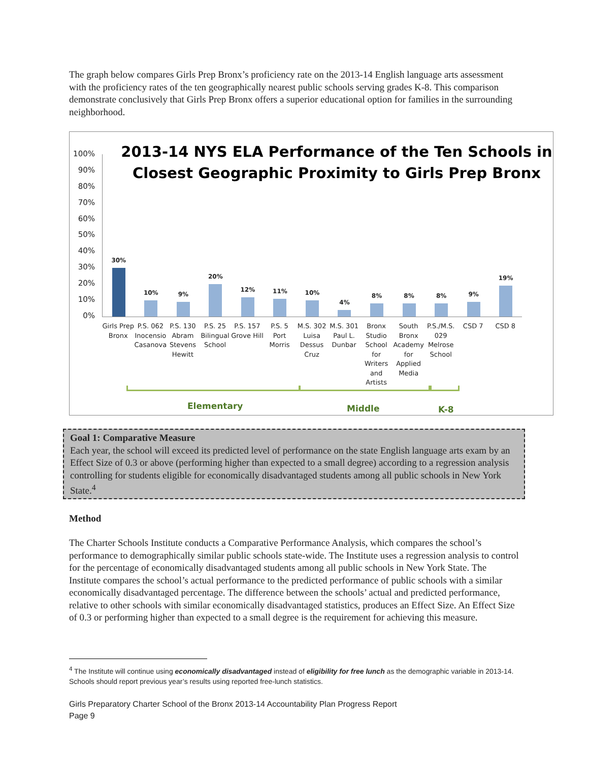The graph below compares Girls Prep Bronx’s proficiency rate on the 2013-14 English language arts assessment with the proficiency rates of the ten geographically nearest public schools serving grades K-8. This comparison demonstrate conclusively that Girls Prep Bronx offers a superior educational option for families in the surrounding neighborhood.
2013-14 NYS ELA Performance of the Ten Schools in
Closest Geographic Proximity to Girls Prep Bronx
100%
90%
80%
70%
60%
50%
40%
30%
20%
10%
0%
30% 10% 9% 20% 12% 11% 10% 4% 8% 8% 8% 9% 19%
Girls Prep Bronx P.S. 062 Inocensio Casanova P.S. 130 Abram Stevens Hewitt P.S. 25 Bilingual School P.S. 157 Grove Hill P.S. 5 Port Morris M.S. 302 Luisa Dessus Cruz M.S. 301 Paul L. Dunbar Bronx Studio School for Writers and Artists
South Bronx Academy for Applied Media
P.S./M.S. 029 Melrose School CSD 7 CSD 8
Elementary Middle K-8
Goal 1: Comparative Measure
Each year, the school will exceed its predicted level of performance on the state English language arts exam by an Effect Size of 0.3 or above (performing higher than expected to a small degree) according to a regression analysis controlling for students eligible for economically disadvantaged students among all public schools in New York State.<sup>4</sup>
Method
The Charter Schools Institute conducts a Comparative Performance Analysis, which compares the school’s performance to demographically similar public schools state-wide. The Institute uses a regression analysis to control for the percentage of economically disadvantaged students among all public schools in New York State. The Institute compares the school’s actual performance to the predicted performance of public schools with a similar economically disadvantaged percentage. The difference between the schools’ actual and predicted performance, relative to other schools with similar economically disadvantaged statistics, produces an Effect Size. An Effect Size of 0.3 or performing higher than expected to a small degree is the requirement for achieving this measure.
<sup>4</sup> The Institute will continue using economically disadvantaged instead of eligibility for free lunch as the demographic variable in 2013-14. Schools should report previous year’s results using reported free-lunch statistics.
Girls Preparatory Charter School of the Bronx 2013-14 Accountability Plan Progress Report
Page 9